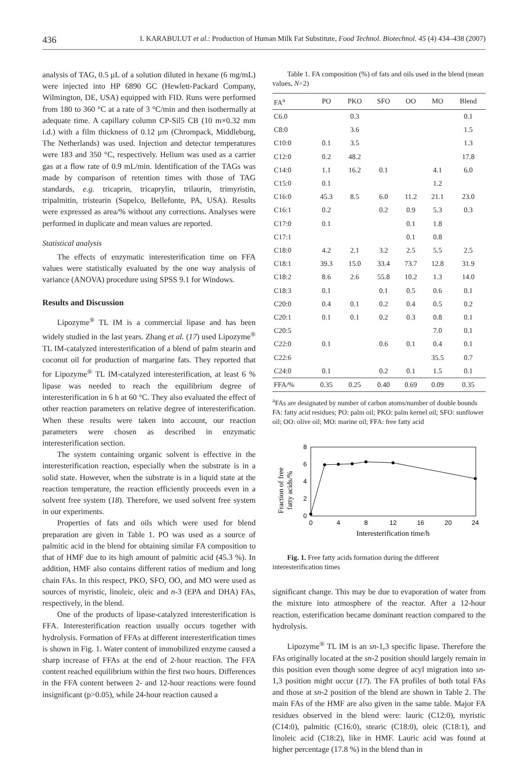436 I. KARABULUT et al.: Production of Human Milk Fat Substitute, Food Technol. Biotechnol. 45 (4) 434–438 (2007)
analysis of TAG, 0.5 μL of a solution diluted in hexane (6 mg/mL) were injected into HP 6890 GC (Hewlett-Packard Company, Wilmington, DE, USA) equipped with FID. Runs were performed from 180 to 360 °C at a rate of 3 °C/min and then isothermally at adequate time. A capillary column CP-Sil5 CB (10 m×0.32 mm i.d.) with a film thickness of 0.12 μm (Chrompack, Middleburg, The Netherlands) was used. Injection and detector temperatures were 183 and 350 °C, respectively. Helium was used as a carrier gas at a flow rate of 0.9 mL/min. Identification of the TAGs was made by comparison of retention times with those of TAG standards, e.g. tricaprin, tricaprylin, trilaurin, trimyristin, tripalmitin, tristearin (Supelco, Bellefonte, PA, USA). Results were expressed as area/% without any corrections. Analyses were performed in duplicate and mean values are reported.
Statistical analysis
The effects of enzymatic interesterification time on FFA values were statistically evaluated by the one way analysis of variance (ANOVA) procedure using SPSS 9.1 for Windows.
Results and Discussion
Lipozyme<sup>®</sup> TL IM is a commercial lipase and has been widely studied in the last years. Zhang et al. (17) used Lipozyme<sup>®</sup> TL IM-catalyzed interesterification of a blend of palm stearin and coconut oil for production of margarine fats. They reported that for Lipozyme<sup>®</sup> TL IM-catalyzed interesterification, at least 6 % lipase was needed to reach the equilibrium degree of interesterification in 6 h at 60 °C. They also evaluated the effect of other reaction parameters on relative degree of interesterification. When these results were taken into account, our reaction parameters were chosen as described in enzymatic interesterification section.
The system containing organic solvent is effective in the interesterification reaction, especially when the substrate is in a solid state. However, when the substrate is in a liquid state at the reaction temperature, the reaction efficiently proceeds even in a solvent free system (18). Therefore, we used solvent free system in our experiments.
Properties of fats and oils which were used for blend preparation are given in Table 1. PO was used as a source of palmitic acid in the blend for obtaining similar FA composition to that of HMF due to its high amount of palmitic acid (45.3 %). In addition, HMF also contains different ratios of medium and long chain FAs. In this respect, PKO, SFO, OO, and MO were used as sources of myristic, linoleic, oleic and n-3 (EPA and DHA) FAs, respectively, in the blend.
One of the products of lipase-catalyzed interesterification is FFA. Interesterification reaction usually occurs together with hydrolysis. Formation of FFAs at different interesterification times is shown in Fig. 1. Water content of immobilized enzyme caused a sharp increase of FFAs at the end of 2-hour reaction. The FFA content reached equilibrium within the first two hours. Differences in the FFA content between 2- and 12-hour reactions were found insignificant (p>0.05), while 24-hour reaction caused a
Table 1. FA composition (%) of fats and oils used in the blend (mean values, N=2)
| FA<sup>a</sup> | PO | PKO | SFO | OO | MO | Blend |
| --- | --- | --- | --- | --- | --- | --- |
| C6.0 | | 0.3 | | | | 0.1 |
| C8:0 | | 3.6 | | | | 1.5 |
| C10:0 | 0.1 | 3.5 | | | | 1.3 |
| C12:0 | 0.2 | 48.2 | | | | 17.8 |
| C14:0 | 1.1 | 16.2 | 0.1 | | 4.1 | 6.0 |
| C15:0 | 0.1 | | | | 1.2 | |
| C16:0 | 45.3 | 8.5 | 6.0 | 11.2 | 21.1 | 23.0 |
| C16:1 | 0.2 | | 0.2 | 0.9 | 5.3 | 0.3 |
| C17:0 | 0.1 | | | 0.1 | 1.8 | |
| C17:1 | | | | 0.1 | 0.8 | |
| C18:0 | 4.2 | 2.1 | 3.2 | 2.5 | 5.5 | 2.5 |
| C18:1 | 39.3 | 15.0 | 33.4 | 73.7 | 12.8 | 31.9 |
| C18:2 | 8.6 | 2.6 | 55.8 | 10.2 | 1.3 | 14.0 |
| C18:3 | 0.1 | | 0.1 | 0.5 | 0.6 | 0.1 |
| C20:0 | 0.4 | 0.1 | 0.2 | 0.4 | 0.5 | 0.2 |
| C20:1 | 0.1 | 0.1 | 0.2 | 0.3 | 0.8 | 0.1 |
| C20:5 | | | | | 7.0 | 0.1 |
| C22:0 | 0.1 | | 0.6 | 0.1 | 0.4 | 0.1 |
| C22:6 | | | | | 35.5 | 0.7 |
| C24:0 | 0.1 | | 0.2 | 0.1 | 1.5 | 0.1 |
| FFA/% | 0.35 | 0.25 | 0.40 | 0.69 | 0.09 | 0.35 |
<sup>a</sup> FAs are designated by number of carbon atoms/number of double bounds
FA: fatty acid residues; PO: palm oil; PKO: palm kernel oil; SFO: sunflower oil; OO: olive oil; MO: marine oil; FFA: free fatty acid
Fraction of free
fatty acids/%
0
2
4
6
8
0
4
8
12
16
20
24
Interesterification time/h
Fig. 1. Free fatty acids formation during the different interesterification times
significant change. This may be due to evaporation of water from the mixture into atmosphere of the reactor. After a 12-hour reaction, esterification became dominant reaction compared to the hydrolysis.
Lipozyme<sup>®</sup> TL IM is an sn-1,3 specific lipase. Therefore the FAs originally located at the sn-2 position should largely remain in this position even though some degree of acyl migration into sn-1,3 position might occur (17). The FA profiles of both total FAs and those at sn-2 position of the blend are shown in Table 2. The main FAs of the HMF are also given in the same table. Major FA residues observed in the blend were: lauric (C12:0), myristic (C14:0), palmitic (C16:0), stearic (C18:0), oleic (C18:1), and linoleic acid (C18:2), like in HMF. Lauric acid was found at higher percentage (17.8 %) in the blend than in